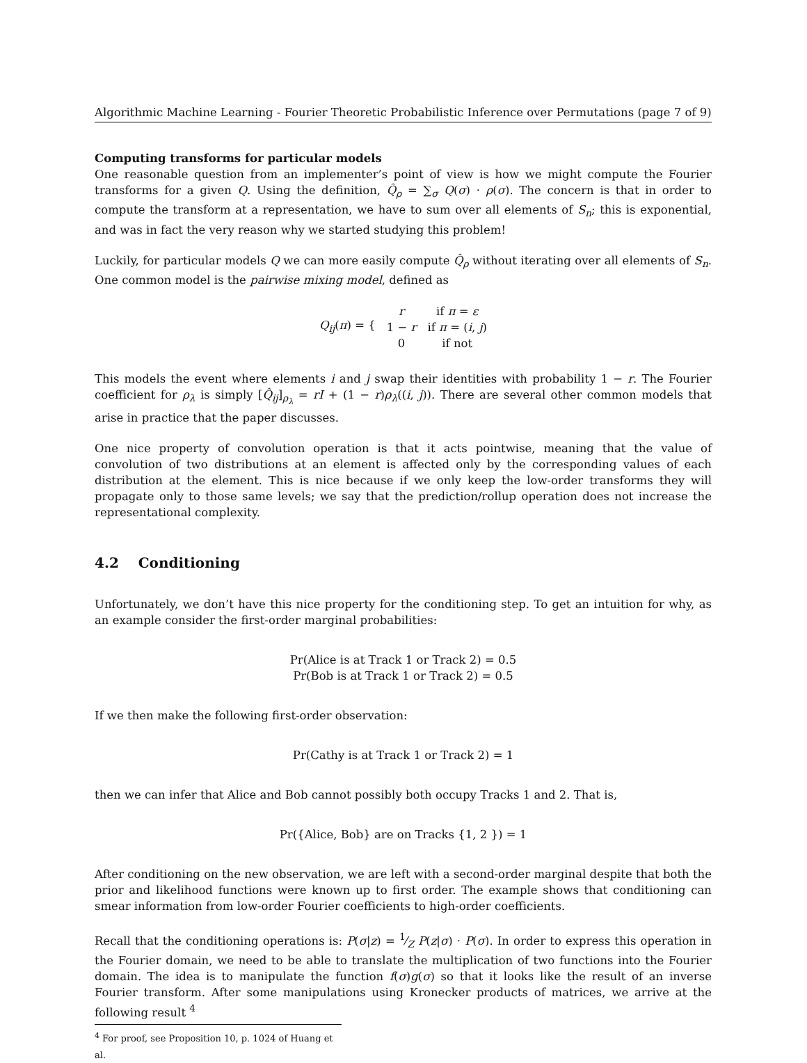Algorithmic Machine Learning - Fourier Theoretic Probabilistic Inference over Permutations (page 7 of 9)
Computing transforms for particular models
One reasonable question from an implementer’s point of view is how we might compute the Fourier transforms for a given Q. Using the definition, Q̂<sub>ρ</sub> = ∑<sub>σ</sub> Q(σ) · ρ(σ). The concern is that in order to compute the transform at a representation, we have to sum over all elements of S<sub>n</sub>; this is exponential, and was in fact the very reason why we started studying this problem!
Luckily, for particular models Q we can more easily compute Q̂<sub>ρ</sub> without iterating over all elements of S<sub>n</sub>. One common model is the pairwise mixing model, defined as
| Q<sub>ij</sub> ( π ) = { | r | if π = ε |
| | 1 − r | if π = ( i , j ) |
| | 0 | if not |
This models the event where elements i and j swap their identities with probability 1 − r. The Fourier coefficient for ρ<sub>λ</sub> is simply [Q̂<sub>ij</sub>]<sub>ρ<sub>λ</sub></sub> = rI + (1 − r)ρ<sub>λ</sub>((i, j)). There are several other common models that arise in practice that the paper discusses.
One nice property of convolution operation is that it acts pointwise, meaning that the value of convolution of two distributions at an element is affected only by the corresponding values of each distribution at the element. This is nice because if we only keep the low-order transforms they will propagate only to those same levels; we say that the prediction/rollup operation does not increase the representational complexity.
4.2 Conditioning
Unfortunately, we don’t have this nice property for the conditioning step. To get an intuition for why, as an example consider the first-order marginal probabilities:
Pr(Alice is at Track 1 or Track 2) = 0.5
Pr(Bob is at Track 1 or Track 2) = 0.5
If we then make the following first-order observation:
Pr(Cathy is at Track 1 or Track 2) = 1
then we can infer that Alice and Bob cannot possibly both occupy Tracks 1 and 2. That is,
Pr({Alice, Bob} are on Tracks {1, 2 }) = 1
After conditioning on the new observation, we are left with a second-order marginal despite that both the prior and likelihood functions were known up to first order. The example shows that conditioning can smear information from low-order Fourier coefficients to high-order coefficients.
Recall that the conditioning operations is: P(σ|z) = 1⁄Z P(z|σ) · P(σ). In order to express this operation in the Fourier domain, we need to be able to translate the multiplication of two functions into the Fourier domain. The idea is to manipulate the function f(σ)g(σ) so that it looks like the result of an inverse Fourier transform. After some manipulations using Kronecker products of matrices, we arrive at the following result <sup>4</sup>
<sup>4</sup> For proof, see Proposition 10, p. 1024 of Huang et al.